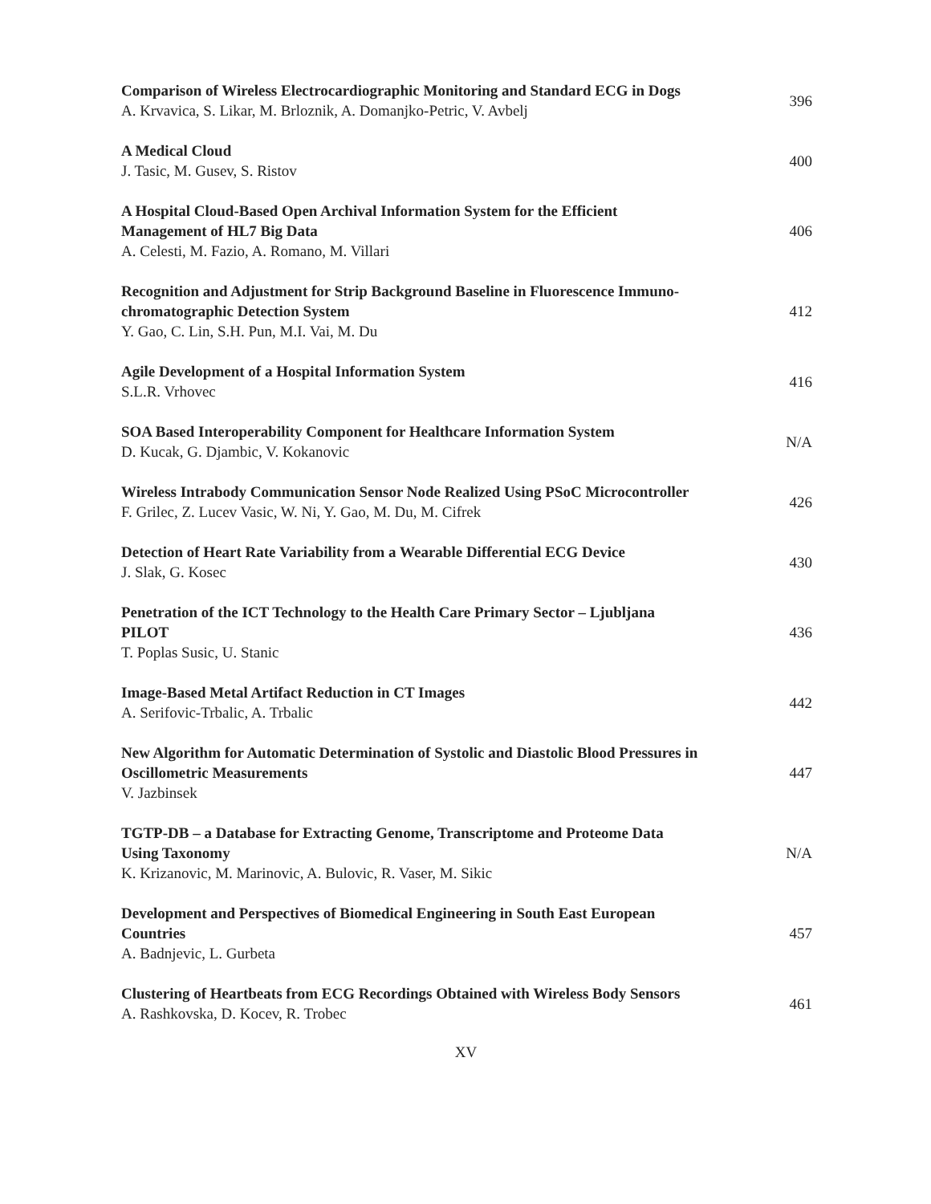Comparison of Wireless Electrocardiographic Monitoring and Standard ECG in Dogs
A. Krvavica, S. Likar, M. Brloznik, A. Domanjko-Petric, V. Avbelj
396
A Medical Cloud
J. Tasic, M. Gusev, S. Ristov
400
A Hospital Cloud-Based Open Archival Information System for the Efficient Management of HL7 Big Data
A. Celesti, M. Fazio, A. Romano, M. Villari
406
Recognition and Adjustment for Strip Background Baseline in Fluorescence Immuno-chromatographic Detection System
Y. Gao, C. Lin, S.H. Pun, M.I. Vai, M. Du
412
Agile Development of a Hospital Information System
S.L.R. Vrhovec
416
SOA Based Interoperability Component for Healthcare Information System
D. Kucak, G. Djambic, V. Kokanovic
N/A
Wireless Intrabody Communication Sensor Node Realized Using PSoC Microcontroller
F. Grilec, Z. Lucev Vasic, W. Ni, Y. Gao, M. Du, M. Cifrek
426
Detection of Heart Rate Variability from a Wearable Differential ECG Device
J. Slak, G. Kosec
430
Penetration of the ICT Technology to the Health Care Primary Sector – Ljubljana PILOT
T. Poplas Susic, U. Stanic
436
Image-Based Metal Artifact Reduction in CT Images
A. Serifovic-Trbalic, A. Trbalic
442
New Algorithm for Automatic Determination of Systolic and Diastolic Blood Pressures in Oscillometric Measurements
V. Jazbinsek
447
TGTP-DB – a Database for Extracting Genome, Transcriptome and Proteome Data Using Taxonomy
K. Krizanovic, M. Marinovic, A. Bulovic, R. Vaser, M. Sikic
N/A
Development and Perspectives of Biomedical Engineering in South East European Countries
A. Badnjevic, L. Gurbeta
457
Clustering of Heartbeats from ECG Recordings Obtained with Wireless Body Sensors
A. Rashkovska, D. Kocev, R. Trobec
461
XV